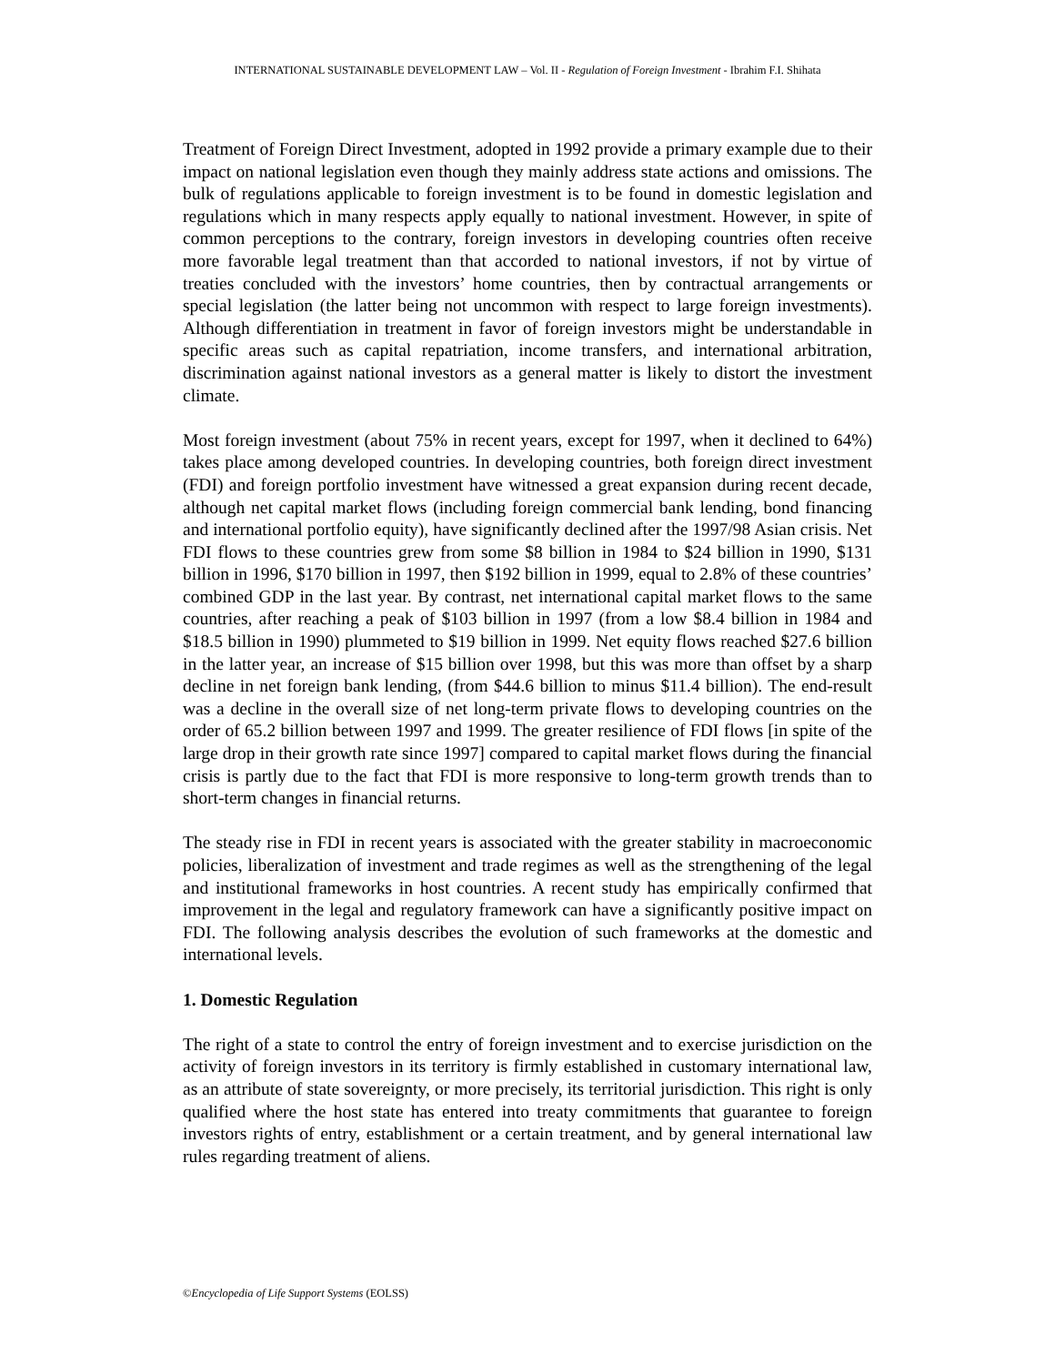INTERNATIONAL SUSTAINABLE DEVELOPMENT LAW – Vol. II - Regulation of Foreign Investment - Ibrahim F.I. Shihata
Treatment of Foreign Direct Investment, adopted in 1992 provide a primary example due to their impact on national legislation even though they mainly address state actions and omissions. The bulk of regulations applicable to foreign investment is to be found in domestic legislation and regulations which in many respects apply equally to national investment. However, in spite of common perceptions to the contrary, foreign investors in developing countries often receive more favorable legal treatment than that accorded to national investors, if not by virtue of treaties concluded with the investors’ home countries, then by contractual arrangements or special legislation (the latter being not uncommon with respect to large foreign investments). Although differentiation in treatment in favor of foreign investors might be understandable in specific areas such as capital repatriation, income transfers, and international arbitration, discrimination against national investors as a general matter is likely to distort the investment climate.
Most foreign investment (about 75% in recent years, except for 1997, when it declined to 64%) takes place among developed countries. In developing countries, both foreign direct investment (FDI) and foreign portfolio investment have witnessed a great expansion during recent decade, although net capital market flows (including foreign commercial bank lending, bond financing and international portfolio equity), have significantly declined after the 1997/98 Asian crisis. Net FDI flows to these countries grew from some $8 billion in 1984 to $24 billion in 1990, $131 billion in 1996, $170 billion in 1997, then $192 billion in 1999, equal to 2.8% of these countries’ combined GDP in the last year. By contrast, net international capital market flows to the same countries, after reaching a peak of $103 billion in 1997 (from a low $8.4 billion in 1984 and $18.5 billion in 1990) plummeted to $19 billion in 1999. Net equity flows reached $27.6 billion in the latter year, an increase of $15 billion over 1998, but this was more than offset by a sharp decline in net foreign bank lending, (from $44.6 billion to minus $11.4 billion). The end-result was a decline in the overall size of net long-term private flows to developing countries on the order of 65.2 billion between 1997 and 1999. The greater resilience of FDI flows [in spite of the large drop in their growth rate since 1997] compared to capital market flows during the financial crisis is partly due to the fact that FDI is more responsive to long-term growth trends than to short-term changes in financial returns.
The steady rise in FDI in recent years is associated with the greater stability in macroeconomic policies, liberalization of investment and trade regimes as well as the strengthening of the legal and institutional frameworks in host countries. A recent study has empirically confirmed that improvement in the legal and regulatory framework can have a significantly positive impact on FDI. The following analysis describes the evolution of such frameworks at the domestic and international levels.
1. Domestic Regulation
The right of a state to control the entry of foreign investment and to exercise jurisdiction on the activity of foreign investors in its territory is firmly established in customary international law, as an attribute of state sovereignty, or more precisely, its territorial jurisdiction. This right is only qualified where the host state has entered into treaty commitments that guarantee to foreign investors rights of entry, establishment or a certain treatment, and by general international law rules regarding treatment of aliens.
©Encyclopedia of Life Support Systems (EOLSS)